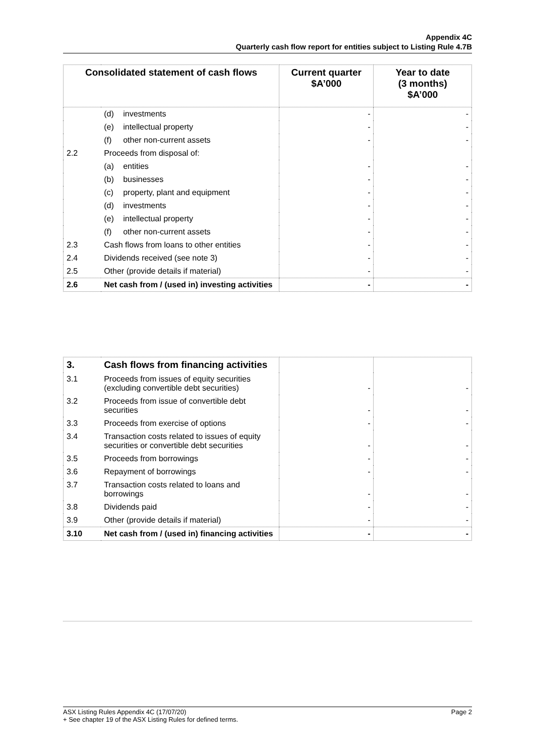Appendix 4C
Quarterly cash flow report for entities subject to Listing Rule 4.7B
| Consolidated statement of cash flows | | Current quarter $A’000 | Year to date (3 months) $A’000 |
| --- | --- | --- | --- |
| | (d) investments | - | - |
| | (e) intellectual property | - | - |
| | (f) other non-current assets | - | - |
| 2.2 | Proceeds from disposal of: | | |
| | (a) entities | - | - |
| | (b) businesses | - | - |
| | (c) property, plant and equipment | - | - |
| | (d) investments | - | - |
| | (e) intellectual property | - | - |
| | (f) other non-current assets | - | - |
| 2.3 | Cash flows from loans to other entities | - | - |
| 2.4 | Dividends received (see note 3) | - | - |
| 2.5 | Other (provide details if material) | - | - |
| 2.6 | Net cash from / (used in) investing activities | - | - |
| 3. | Cash flows from financing activities | | |
| 3.1 | Proceeds from issues of equity securities (excluding convertible debt securities) | - | - |
| 3.2 | Proceeds from issue of convertible debt securities | - | - |
| 3.3 | Proceeds from exercise of options | - | - |
| 3.4 | Transaction costs related to issues of equity securities or convertible debt securities | - | - |
| 3.5 | Proceeds from borrowings | - | - |
| 3.6 | Repayment of borrowings | - | - |
| 3.7 | Transaction costs related to loans and borrowings | - | - |
| 3.8 | Dividends paid | - | - |
| 3.9 | Other (provide details if material) | - | - |
| 3.10 | Net cash from / (used in) financing activities | - | - |
ASX Listing Rules Appendix 4C (17/07/20) Page 2
+ See chapter 19 of the ASX Listing Rules for defined terms.